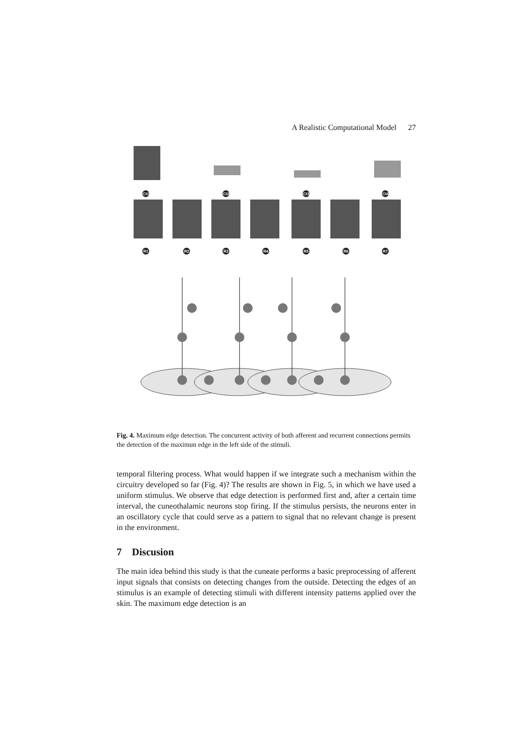A Realistic Computational Model 27
Ct1
Ct2
Ct3
Ct4
R1
R2
R3
R4
R5
R6
R7
Fig. 4. Maximum edge detection. The concurrent activity of both afferent and recurrent connections permits the detection of the maximun edge in the left side of the stimuli.
temporal filtering process. What would happen if we integrate such a mechanism within the circuitry developed so far (Fig. 4)? The results are shown in Fig. 5, in which we have used a uniform stimulus. We observe that edge detection is performed first and, after a certain time interval, the cuneothalamic neurons stop firing. If the stimulus persists, the neurons enter in an oscillatory cycle that could serve as a pattern to signal that no relevant change is present in the environment.
7 Discusion
The main idea behind this study is that the cuneate performs a basic preprocessing of afferent input signals that consists on detecting changes from the outside. Detecting the edges of an stimulus is an example of detecting stimuli with different intensity patterns applied over the skin. The maximum edge detection is an